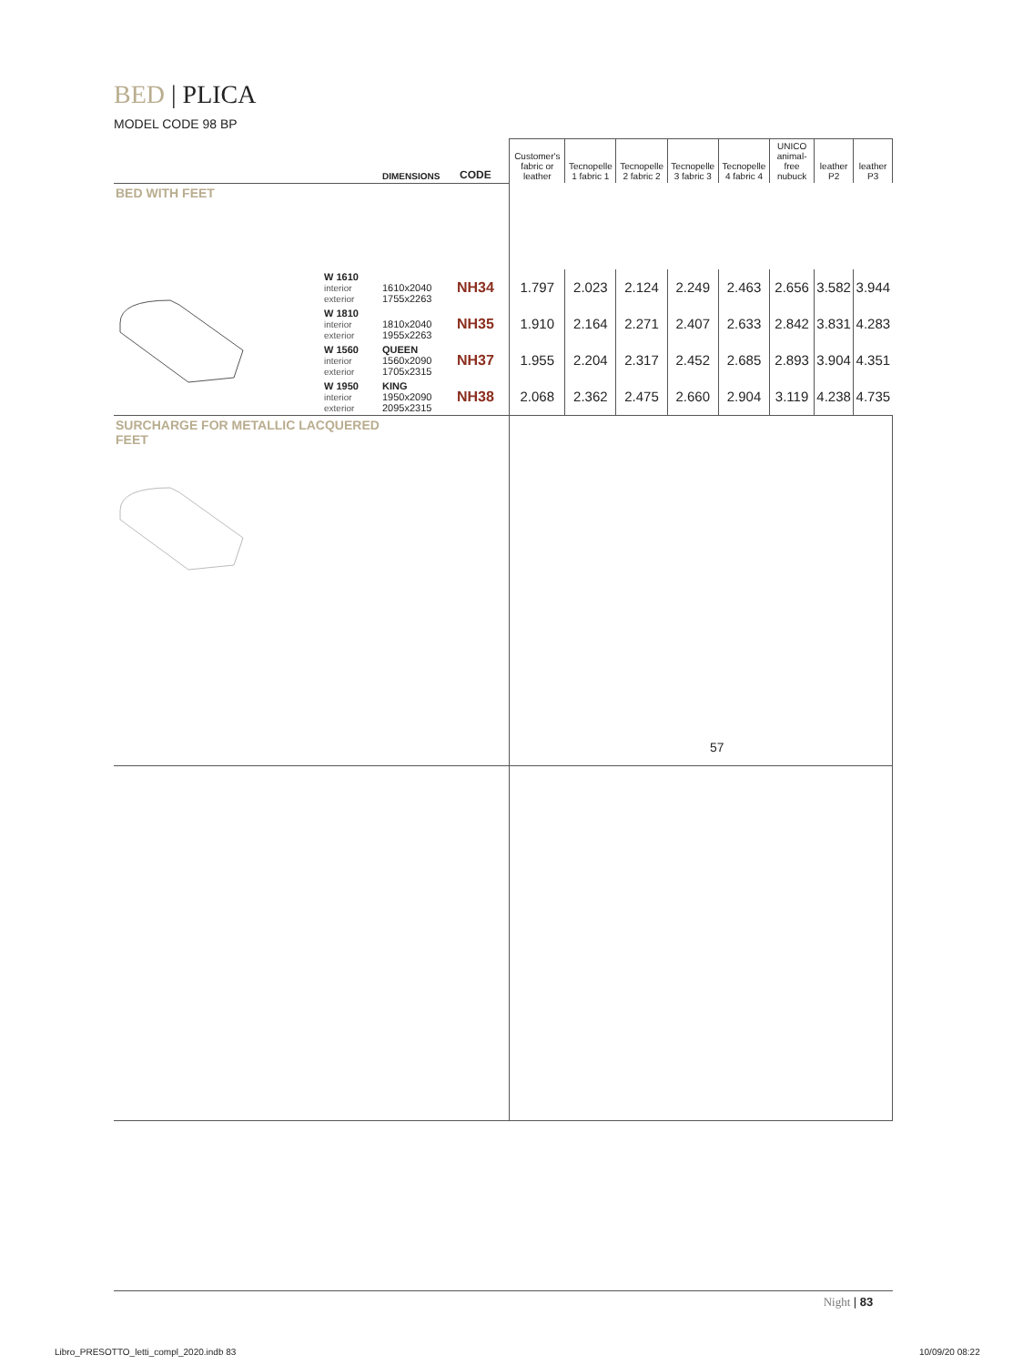BED | PLICA
MODEL CODE 98 BP
| | | DIMENSIONS | CODE | Customer's fabric or leather | Tecnopelle 1 fabric 1 | Tecnopelle 2 fabric 2 | Tecnopelle 3 fabric 3 | Tecnopelle 4 fabric 4 | UNICO animal-free nubuck | leather P2 | leather P3 |
| --- | --- | --- | --- | --- | --- | --- | --- | --- | --- | --- | --- |
| BED WITH FEET | | | | | | | | | | | |
| | W 1610 interior exterior | 1610x2040 1755x2263 | NH34 | 1.797 | 2.023 | 2.124 | 2.249 | 2.463 | 2.656 | 3.582 | 3.944 |
| | W 1810 interior exterior | 1810x2040 1955x2263 | NH35 | 1.910 | 2.164 | 2.271 | 2.407 | 2.633 | 2.842 | 3.831 | 4.283 |
| | W 1560 interior exterior | QUEEN 1560x2090 1705x2315 | NH37 | 1.955 | 2.204 | 2.317 | 2.452 | 2.685 | 2.893 | 3.904 | 4.351 |
| | W 1950 interior exterior | KING 1950x2090 2095x2315 | NH38 | 2.068 | 2.362 | 2.475 | 2.660 | 2.904 | 3.119 | 4.238 | 4.735 |
| SURCHARGE FOR METALLIC LACQUERED FEET | | | | 57 | | | | | | | |
Night | 83
Libro_PRESOTTO_letti_compl_2020.indb 83
10/09/20 08:22